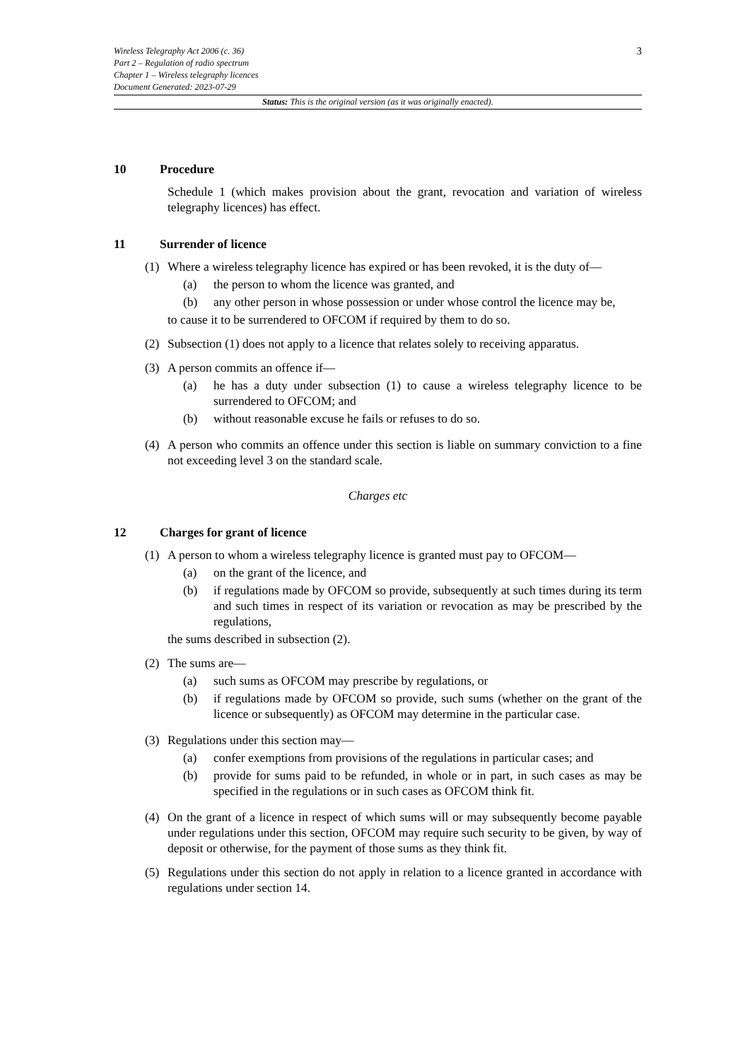3
Wireless Telegraphy Act 2006 (c. 36)
Part 2 – Regulation of radio spectrum
Chapter 1 – Wireless telegraphy licences
Document Generated: 2023-07-29
Status: This is the original version (as it was originally enacted).
10 Procedure
Schedule 1 (which makes provision about the grant, revocation and variation of wireless telegraphy licences) has effect.
11 Surrender of licence
(1) Where a wireless telegraphy licence has expired or has been revoked, it is the duty of—
(a) the person to whom the licence was granted, and
(b) any other person in whose possession or under whose control the licence may be,
to cause it to be surrendered to OFCOM if required by them to do so.
(2) Subsection (1) does not apply to a licence that relates solely to receiving apparatus.
(3) A person commits an offence if—
(a) he has a duty under subsection (1) to cause a wireless telegraphy licence to be surrendered to OFCOM; and
(b) without reasonable excuse he fails or refuses to do so.
(4) A person who commits an offence under this section is liable on summary conviction to a fine not exceeding level 3 on the standard scale.
Charges etc
12 Charges for grant of licence
(1) A person to whom a wireless telegraphy licence is granted must pay to OFCOM—
(a) on the grant of the licence, and
(b) if regulations made by OFCOM so provide, subsequently at such times during its term and such times in respect of its variation or revocation as may be prescribed by the regulations,
the sums described in subsection (2).
(2) The sums are—
(a) such sums as OFCOM may prescribe by regulations, or
(b) if regulations made by OFCOM so provide, such sums (whether on the grant of the licence or subsequently) as OFCOM may determine in the particular case.
(3) Regulations under this section may—
(a) confer exemptions from provisions of the regulations in particular cases; and
(b) provide for sums paid to be refunded, in whole or in part, in such cases as may be specified in the regulations or in such cases as OFCOM think fit.
(4) On the grant of a licence in respect of which sums will or may subsequently become payable under regulations under this section, OFCOM may require such security to be given, by way of deposit or otherwise, for the payment of those sums as they think fit.
(5) Regulations under this section do not apply in relation to a licence granted in accordance with regulations under section 14.